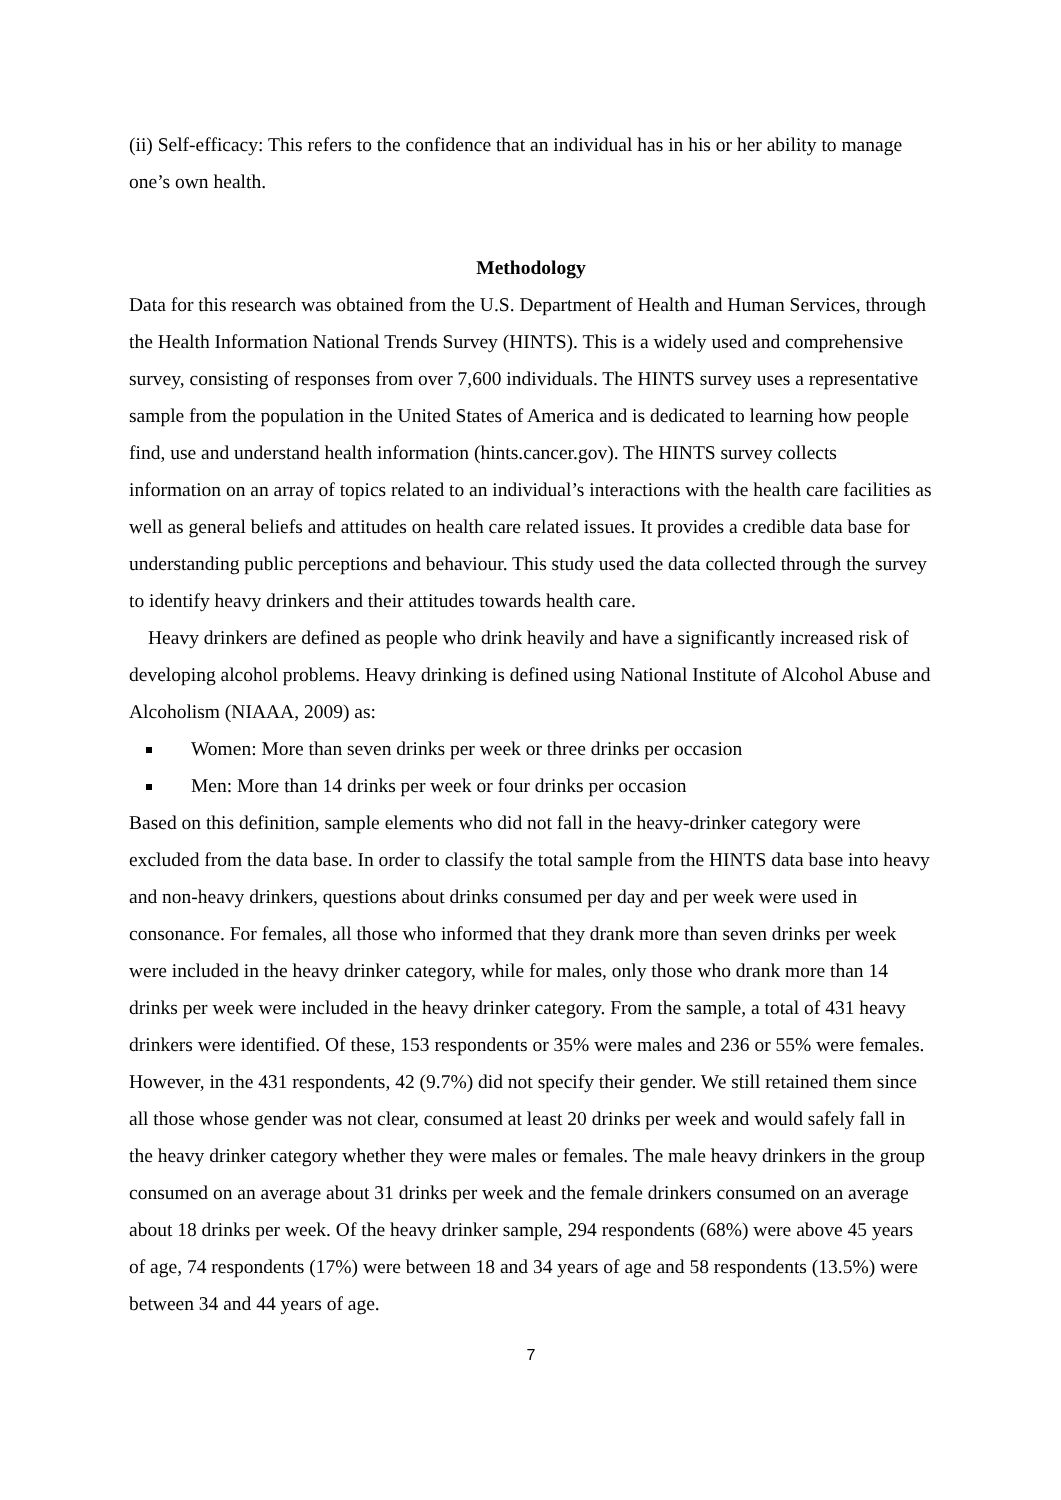(ii) Self-efficacy: This refers to the confidence that an individual has in his or her ability to manage one’s own health.
Methodology
Data for this research was obtained from the U.S. Department of Health and Human Services, through the Health Information National Trends Survey (HINTS). This is a widely used and comprehensive survey, consisting of responses from over 7,600 individuals. The HINTS survey uses a representative sample from the population in the United States of America and is dedicated to learning how people find, use and understand health information (hints.cancer.gov). The HINTS survey collects information on an array of topics related to an individual’s interactions with the health care facilities as well as general beliefs and attitudes on health care related issues. It provides a credible data base for understanding public perceptions and behaviour. This study used the data collected through the survey to identify heavy drinkers and their attitudes towards health care.
Heavy drinkers are defined as people who drink heavily and have a significantly increased risk of developing alcohol problems. Heavy drinking is defined using National Institute of Alcohol Abuse and Alcoholism (NIAAA, 2009) as:
Women: More than seven drinks per week or three drinks per occasion
Men: More than 14 drinks per week or four drinks per occasion
Based on this definition, sample elements who did not fall in the heavy-drinker category were excluded from the data base. In order to classify the total sample from the HINTS data base into heavy and non-heavy drinkers, questions about drinks consumed per day and per week were used in consonance. For females, all those who informed that they drank more than seven drinks per week were included in the heavy drinker category, while for males, only those who drank more than 14 drinks per week were included in the heavy drinker category. From the sample, a total of 431 heavy drinkers were identified. Of these, 153 respondents or 35% were males and 236 or 55% were females. However, in the 431 respondents, 42 (9.7%) did not specify their gender. We still retained them since all those whose gender was not clear, consumed at least 20 drinks per week and would safely fall in the heavy drinker category whether they were males or females. The male heavy drinkers in the group consumed on an average about 31 drinks per week and the female drinkers consumed on an average about 18 drinks per week. Of the heavy drinker sample, 294 respondents (68%) were above 45 years of age, 74 respondents (17%) were between 18 and 34 years of age and 58 respondents (13.5%) were between 34 and 44 years of age.
7